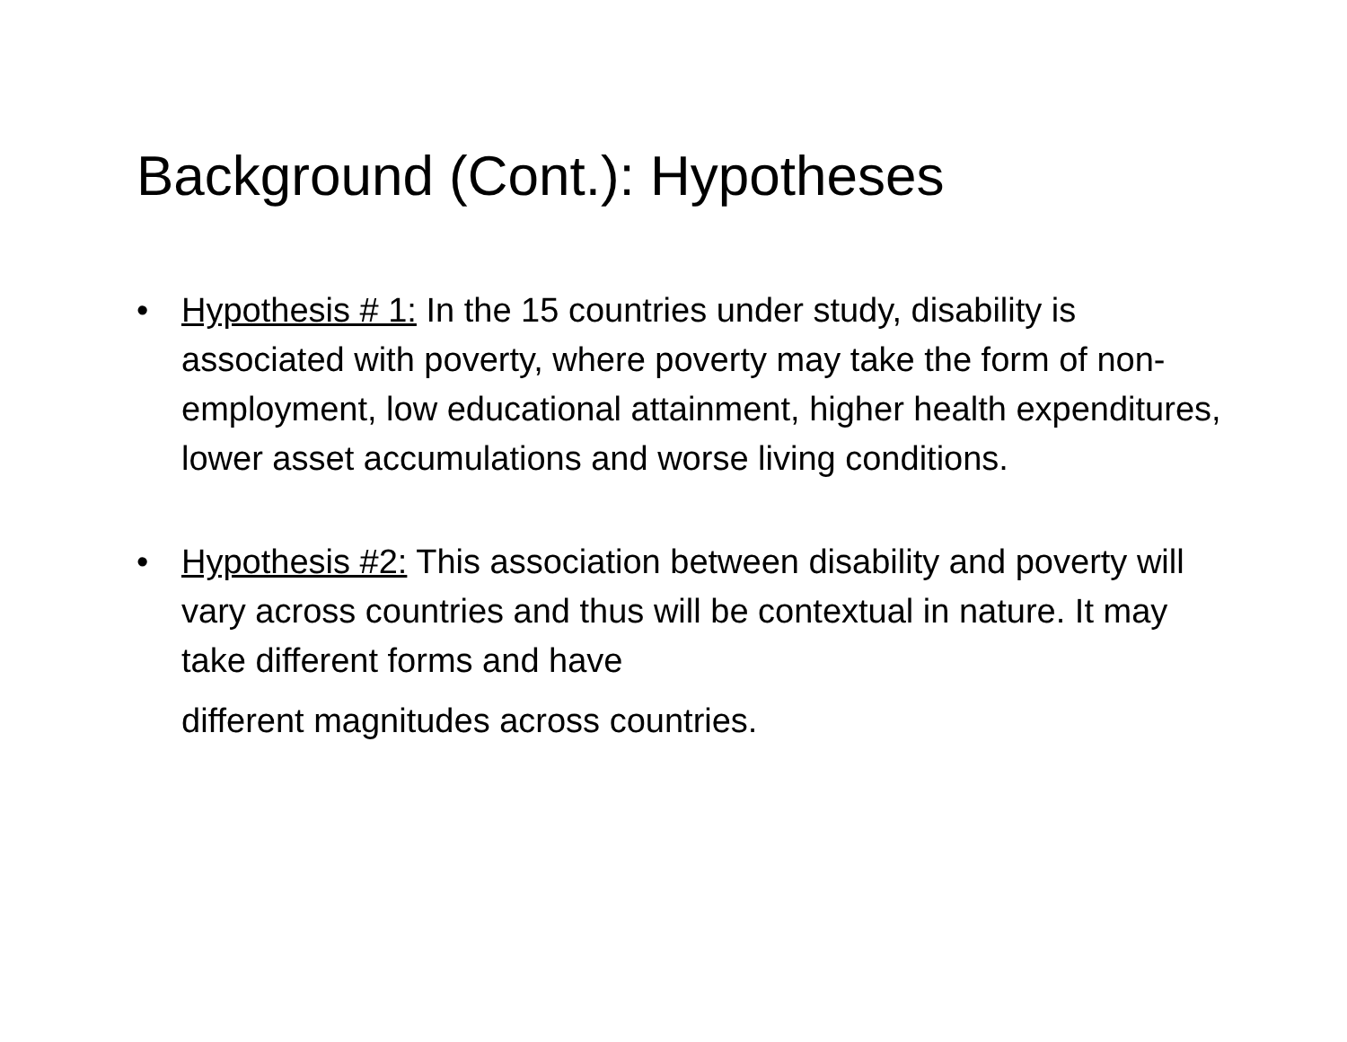Background (Cont.): Hypotheses
• Hypothesis # 1: In the 15 countries under study, disability is associated with poverty, where poverty may take the form of non-employment, low educational attainment, higher health expenditures, lower asset accumulations and worse living conditions.
• Hypothesis #2: This association between disability and poverty will vary across countries and thus will be contextual in nature. It may take different forms and have
different magnitudes across countries.